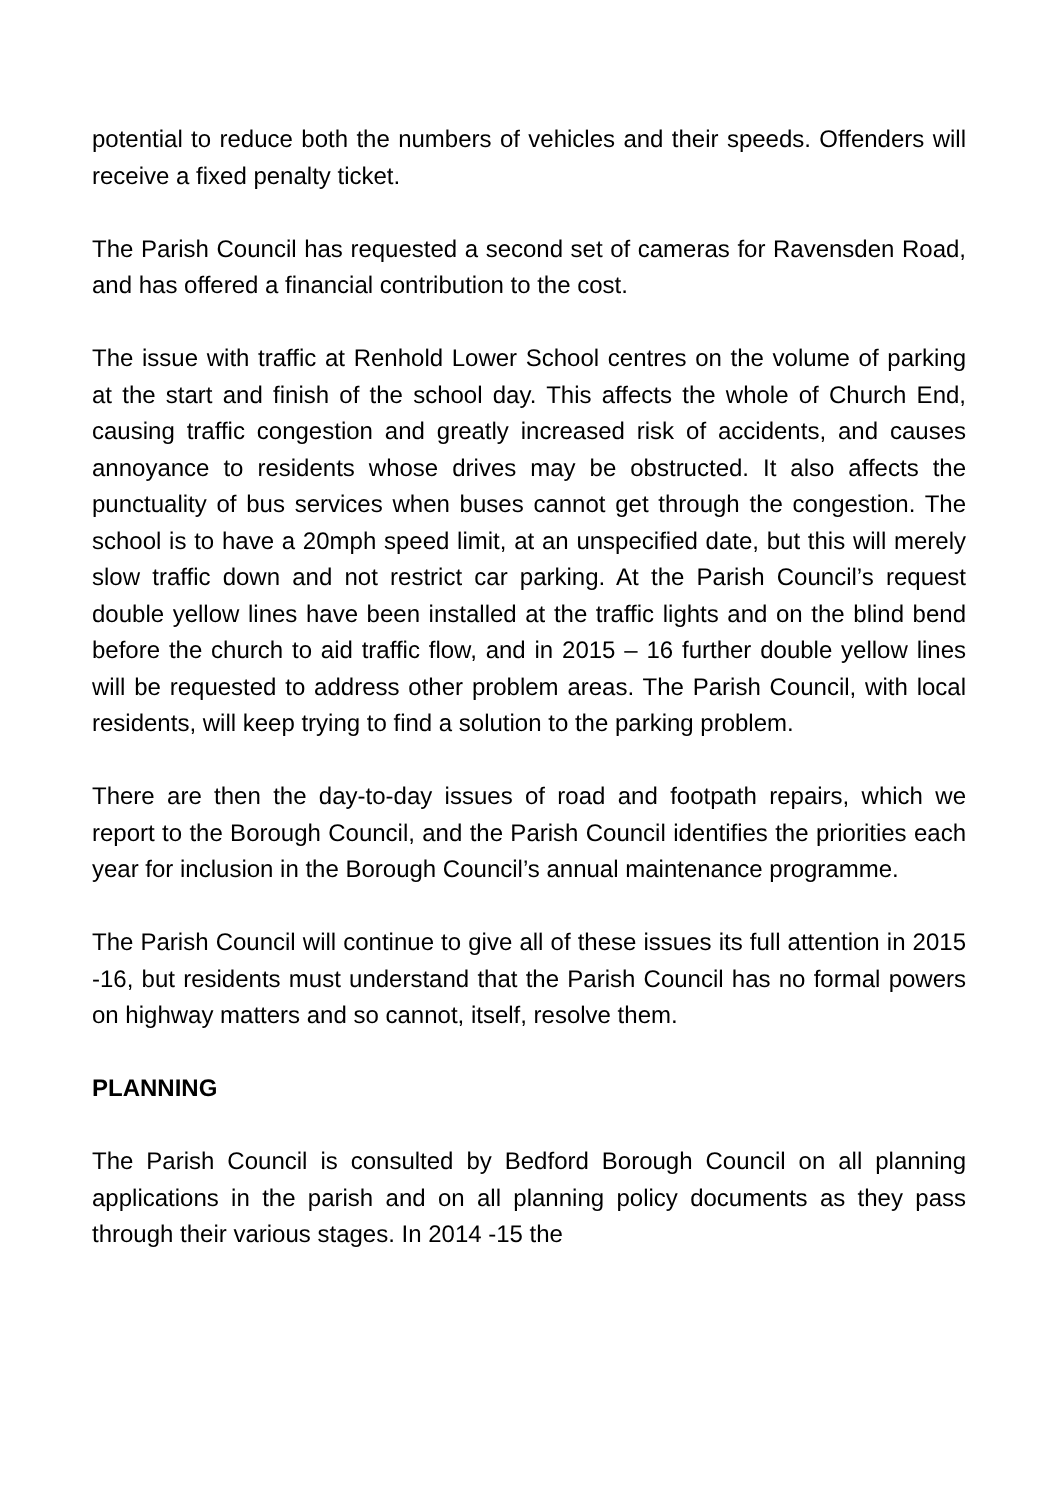potential to reduce both the numbers of vehicles and their speeds. Offenders will receive a fixed penalty ticket.
The Parish Council has requested a second set of cameras for Ravensden Road, and has offered a financial contribution to the cost.
The issue with traffic at Renhold Lower School centres on the volume of parking at the start and finish of the school day. This affects the whole of Church End, causing traffic congestion and greatly increased risk of accidents, and causes annoyance to residents whose drives may be obstructed. It also affects the punctuality of bus services when buses cannot get through the congestion. The school is to have a 20mph speed limit, at an unspecified date, but this will merely slow traffic down and not restrict car parking. At the Parish Council’s request double yellow lines have been installed at the traffic lights and on the blind bend before the church to aid traffic flow, and in 2015 – 16 further double yellow lines will be requested to address other problem areas. The Parish Council, with local residents, will keep trying to find a solution to the parking problem.
There are then the day-to-day issues of road and footpath repairs, which we report to the Borough Council, and the Parish Council identifies the priorities each year for inclusion in the Borough Council’s annual maintenance programme.
The Parish Council will continue to give all of these issues its full attention in 2015 -16, but residents must understand that the Parish Council has no formal powers on highway matters and so cannot, itself, resolve them.
PLANNING
The Parish Council is consulted by Bedford Borough Council on all planning applications in the parish and on all planning policy documents as they pass through their various stages. In 2014 -15 the